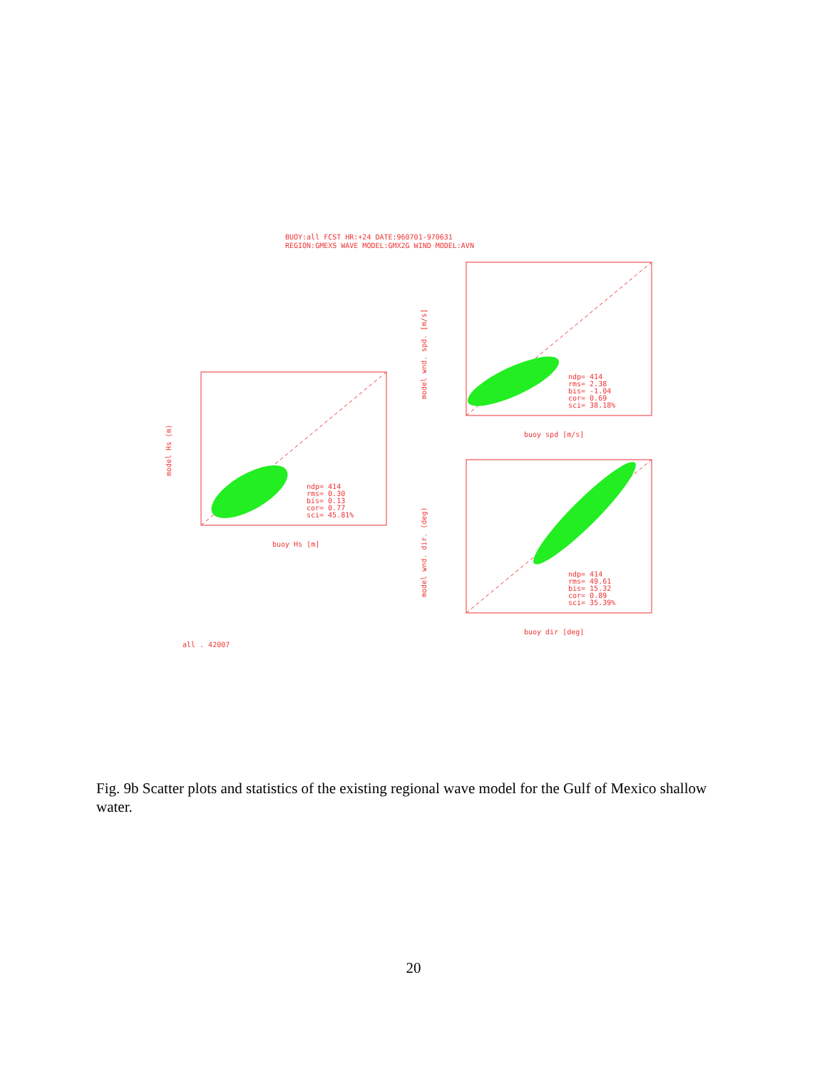BUOY:all FCST HR:+24 DATE:960701-970631
REGION:GMEXS WAVE MODEL:GMX2G WIND MODEL:AVN
ndp= 414
rms= 0.30
bis= 0.13
cor= 0.77
sci= 45.81%
ndp= 414
rms= 2.38
bis= -1.04
cor= 0.69
sci= 38.18%
ndp= 414
rms= 49.61
bis= 15.32
cor= 0.89
sci= 35.39%
buoy Hs [m]
buoy spd [m/s]
buoy dir [deg]
model Hs (m)
model wnd. spd. [m/s]
model wnd. dir. (deg)
all . 42007
Fig. 9b Scatter plots and statistics of the existing regional wave model for the Gulf of Mexico shallow water.
20